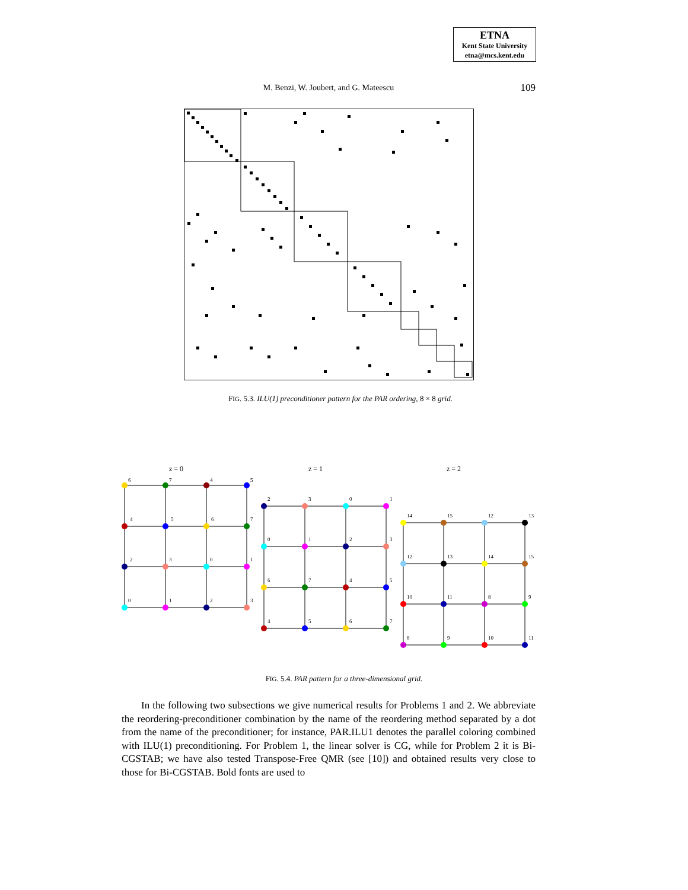ETNA
Kent State University
etna@mcs.kent.edu
M. Benzi, W. Joubert, and G. Mateescu 109
FIG. 5.3. ILU(1) preconditioner pattern for the PAR ordering, 8 × 8 grid.
z = 0
z = 1
z = 2
6
7
4
5
4
5
6
7
2
3
0
1
0
1
2
3
2
3
0
1
0
1
2
3
6
7
4
5
4
5
6
7
14
15
12
13
12
13
14
15
10
11
8
9
8
9
10
11
FIG. 5.4. PAR pattern for a three-dimensional grid.
In the following two subsections we give numerical results for Problems 1 and 2. We abbreviate the reordering-preconditioner combination by the name of the reordering method separated by a dot from the name of the preconditioner; for instance, PAR.ILU1 denotes the parallel coloring combined with ILU(1) preconditioning. For Problem 1, the linear solver is CG, while for Problem 2 it is Bi-CGSTAB; we have also tested Transpose-Free QMR (see [10]) and obtained results very close to those for Bi-CGSTAB. Bold fonts are used to